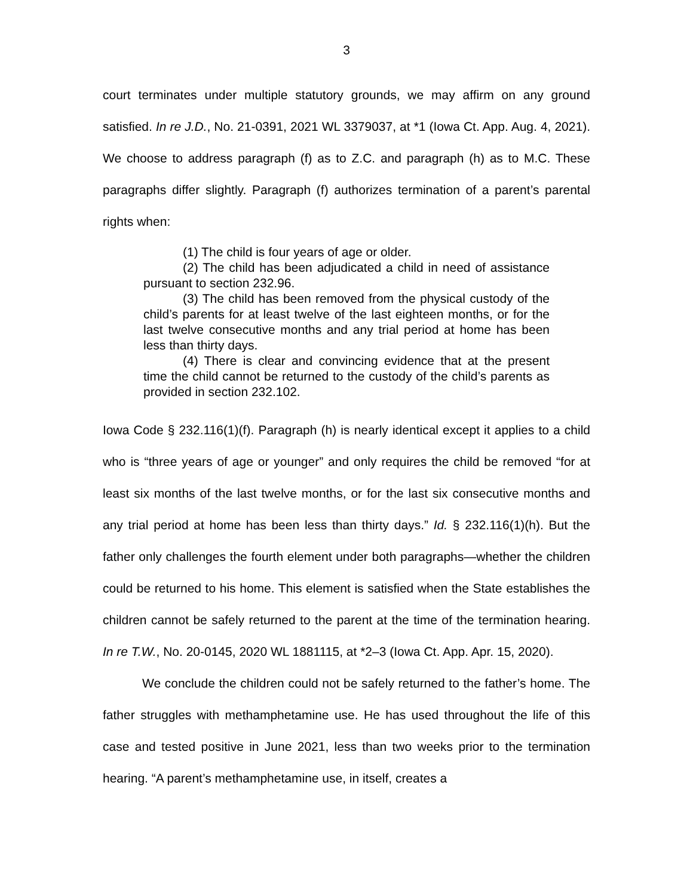3
court terminates under multiple statutory grounds, we may affirm on any ground satisfied. In re J.D., No. 21-0391, 2021 WL 3379037, at *1 (Iowa Ct. App. Aug. 4, 2021). We choose to address paragraph (f) as to Z.C. and paragraph (h) as to M.C. These paragraphs differ slightly. Paragraph (f) authorizes termination of a parent’s parental rights when:
(1) The child is four years of age or older.
(2) The child has been adjudicated a child in need of assistance pursuant to section 232.96.
(3) The child has been removed from the physical custody of the child’s parents for at least twelve of the last eighteen months, or for the last twelve consecutive months and any trial period at home has been less than thirty days.
(4) There is clear and convincing evidence that at the present time the child cannot be returned to the custody of the child’s parents as provided in section 232.102.
Iowa Code § 232.116(1)(f). Paragraph (h) is nearly identical except it applies to a child who is “three years of age or younger” and only requires the child be removed “for at least six months of the last twelve months, or for the last six consecutive months and any trial period at home has been less than thirty days.” Id. § 232.116(1)(h). But the father only challenges the fourth element under both paragraphs—whether the children could be returned to his home. This element is satisfied when the State establishes the children cannot be safely returned to the parent at the time of the termination hearing. In re T.W., No. 20-0145, 2020 WL 1881115, at *2–3 (Iowa Ct. App. Apr. 15, 2020).
We conclude the children could not be safely returned to the father’s home. The father struggles with methamphetamine use. He has used throughout the life of this case and tested positive in June 2021, less than two weeks prior to the termination hearing. “A parent’s methamphetamine use, in itself, creates a